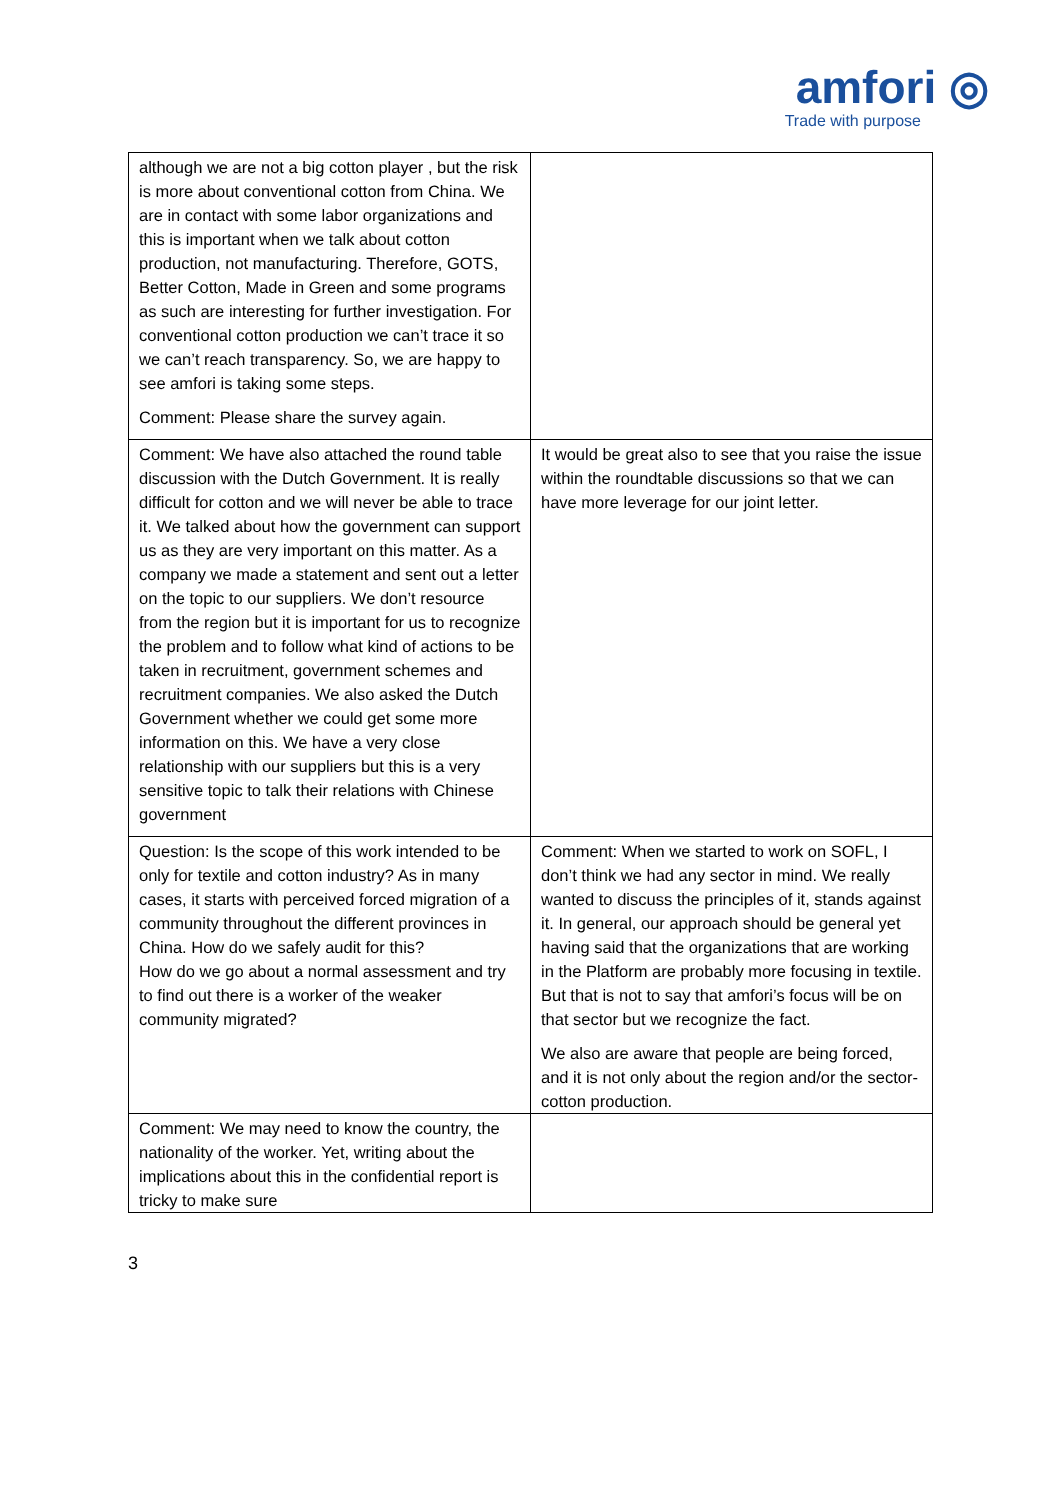amfori ◎
Trade with purpose
| although we are not a big cotton player , but the risk is more about conventional cotton from China. We are in contact with some labor organizations and this is important when we talk about cotton production, not manufacturing. Therefore, GOTS, Better Cotton, Made in Green and some programs as such are interesting for further investigation. For conventional cotton production we can’t trace it so we can’t reach transparency. So, we are happy to see amfori is taking some steps. Comment: Please share the survey again. | |
| Comment: We have also attached the round table discussion with the Dutch Government. It is really difficult for cotton and we will never be able to trace it. We talked about how the government can support us as they are very important on this matter. As a company we made a statement and sent out a letter on the topic to our suppliers. We don’t resource from the region but it is important for us to recognize the problem and to follow what kind of actions to be taken in recruitment, government schemes and recruitment companies. We also asked the Dutch Government whether we could get some more information on this. We have a very close relationship with our suppliers but this is a very sensitive topic to talk their relations with Chinese government | It would be great also to see that you raise the issue within the roundtable discussions so that we can have more leverage for our joint letter. |
| Question: Is the scope of this work intended to be only for textile and cotton industry? As in many cases, it starts with perceived forced migration of a community throughout the different provinces in China. How do we safely audit for this? How do we go about a normal assessment and try to find out there is a worker of the weaker community migrated? | Comment: When we started to work on SOFL, I don’t think we had any sector in mind. We really wanted to discuss the principles of it, stands against it. In general, our approach should be general yet having said that the organizations that are working in the Platform are probably more focusing in textile. But that is not to say that amfori’s focus will be on that sector but we recognize the fact. We also are aware that people are being forced, and it is not only about the region and/or the sector-cotton production. |
| Comment: We may need to know the country, the nationality of the worker. Yet, writing about the implications about this in the confidential report is tricky to make sure | |
3